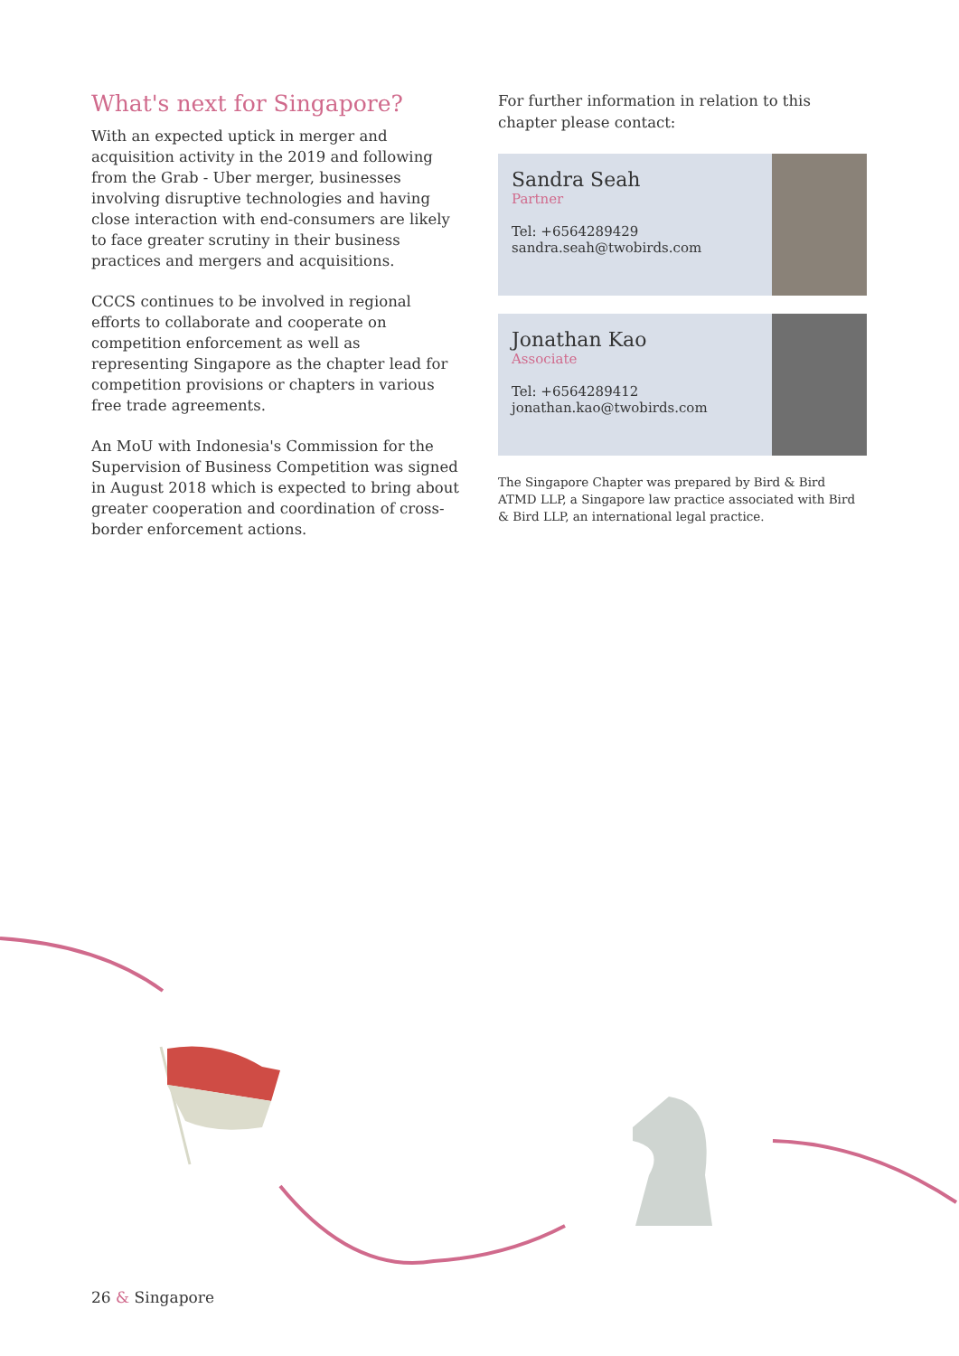What's next for Singapore?
With an expected uptick in merger and acquisition activity in the 2019 and following from the Grab - Uber merger, businesses involving disruptive technologies and having close interaction with end-consumers are likely to face greater scrutiny in their business practices and mergers and acquisitions.
CCCS continues to be involved in regional efforts to collaborate and cooperate on competition enforcement as well as representing Singapore as the chapter lead for competition provisions or chapters in various free trade agreements.
An MoU with Indonesia's Commission for the Supervision of Business Competition was signed in August 2018 which is expected to bring about greater cooperation and coordination of cross-border enforcement actions.
For further information in relation to this chapter please contact:
Sandra Seah
Partner
Tel: +6564289429
sandra.seah@twobirds.com
Jonathan Kao
Associate
Tel: +6564289412
jonathan.kao@twobirds.com
The Singapore Chapter was prepared by Bird & Bird ATMD LLP, a Singapore law practice associated with Bird & Bird LLP, an international legal practice.
26 & Singapore